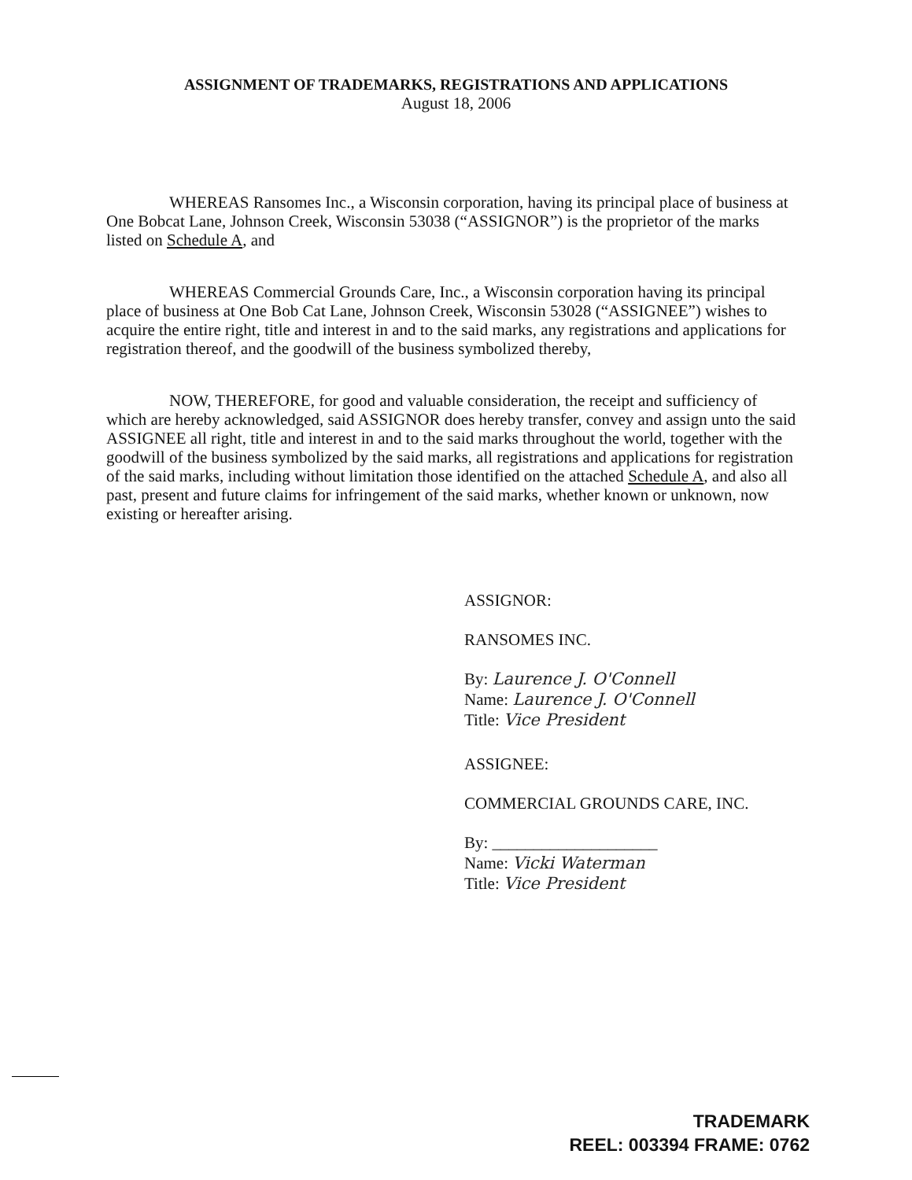ASSIGNMENT OF TRADEMARKS, REGISTRATIONS AND APPLICATIONS
August 18, 2006
WHEREAS Ransomes Inc., a Wisconsin corporation, having its principal place of business at One Bobcat Lane, Johnson Creek, Wisconsin 53038 (“ASSIGNOR”) is the proprietor of the marks listed on Schedule A, and
WHEREAS Commercial Grounds Care, Inc., a Wisconsin corporation having its principal place of business at One Bob Cat Lane, Johnson Creek, Wisconsin 53028 (“ASSIGNEE”) wishes to acquire the entire right, title and interest in and to the said marks, any registrations and applications for registration thereof, and the goodwill of the business symbolized thereby,
NOW, THEREFORE, for good and valuable consideration, the receipt and sufficiency of which are hereby acknowledged, said ASSIGNOR does hereby transfer, convey and assign unto the said ASSIGNEE all right, title and interest in and to the said marks throughout the world, together with the goodwill of the business symbolized by the said marks, all registrations and applications for registration of the said marks, including without limitation those identified on the attached Schedule A, and also all past, present and future claims for infringement of the said marks, whether known or unknown, now existing or hereafter arising.
ASSIGNOR:
RANSOMES INC.
By: Laurence J. O'Connell
Name: Laurence J. O'Connell
Title: Vice President
ASSIGNEE:
COMMERCIAL GROUNDS CARE, INC.
By: ____________________
Name: Vicki Waterman
Title: Vice President
TRADEMARK
REEL: 003394 FRAME: 0762